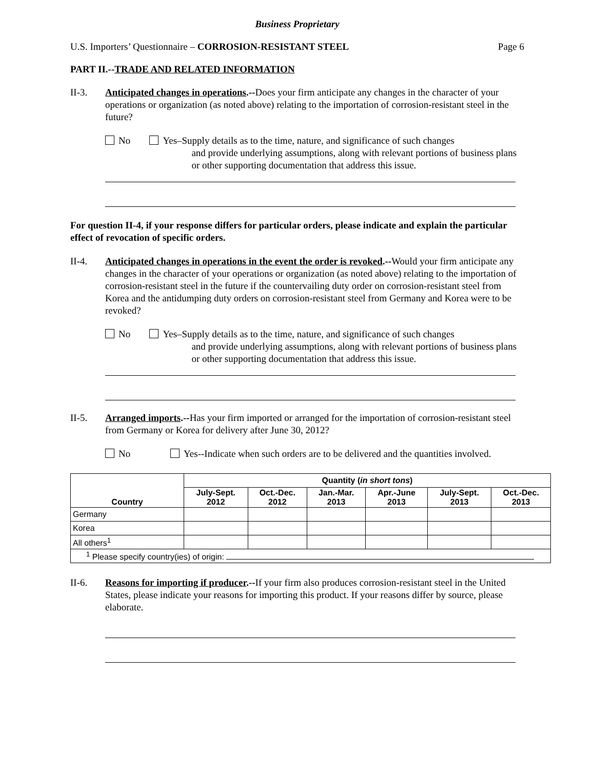Business Proprietary
U.S. Importers’ Questionnaire – CORROSION-RESISTANT STEEL Page 6
PART II.--TRADE AND RELATED INFORMATION
II-3. Anticipated changes in operations.--Does your firm anticipate any changes in the character of your operations or organization (as noted above) relating to the importation of corrosion-resistant steel in the future?
No Yes–Supply details as to the time, nature, and significance of such changes
and provide underlying assumptions, along with relevant portions of business plans or other supporting documentation that address this issue.
For question II-4, if your response differs for particular orders, please indicate and explain the particular effect of revocation of specific orders.
II-4. Anticipated changes in operations in the event the order is revoked.--Would your firm anticipate any changes in the character of your operations or organization (as noted above) relating to the importation of corrosion-resistant steel in the future if the countervailing duty order on corrosion-resistant steel from Korea and the antidumping duty orders on corrosion-resistant steel from Germany and Korea were to be revoked?
No Yes–Supply details as to the time, nature, and significance of such changes
and provide underlying assumptions, along with relevant portions of business plans or other supporting documentation that address this issue.
II-5. Arranged imports.--Has your firm imported or arranged for the importation of corrosion-resistant steel from Germany or Korea for delivery after June 30, 2012?
No Yes--Indicate when such orders are to be delivered and the quantities involved.
| Country | Quantity ( in short tons ) | | | | | |
| --- | --- | --- | --- | --- | --- | --- |
| | July-Sept. 2012 | Oct.-Dec. 2012 | Jan.-Mar. 2013 | Apr.-June 2013 | July-Sept. 2013 | Oct.-Dec. 2013 |
| Germany | | | | | | |
| Korea | | | | | | |
| All others<sup>1</sup> | | | | | | |
| <sup>1</sup> Please specify country(ies) of origin: | | | | | | |
II-6. Reasons for importing if producer.--If your firm also produces corrosion-resistant steel in the United States, please indicate your reasons for importing this product. If your reasons differ by source, please elaborate.